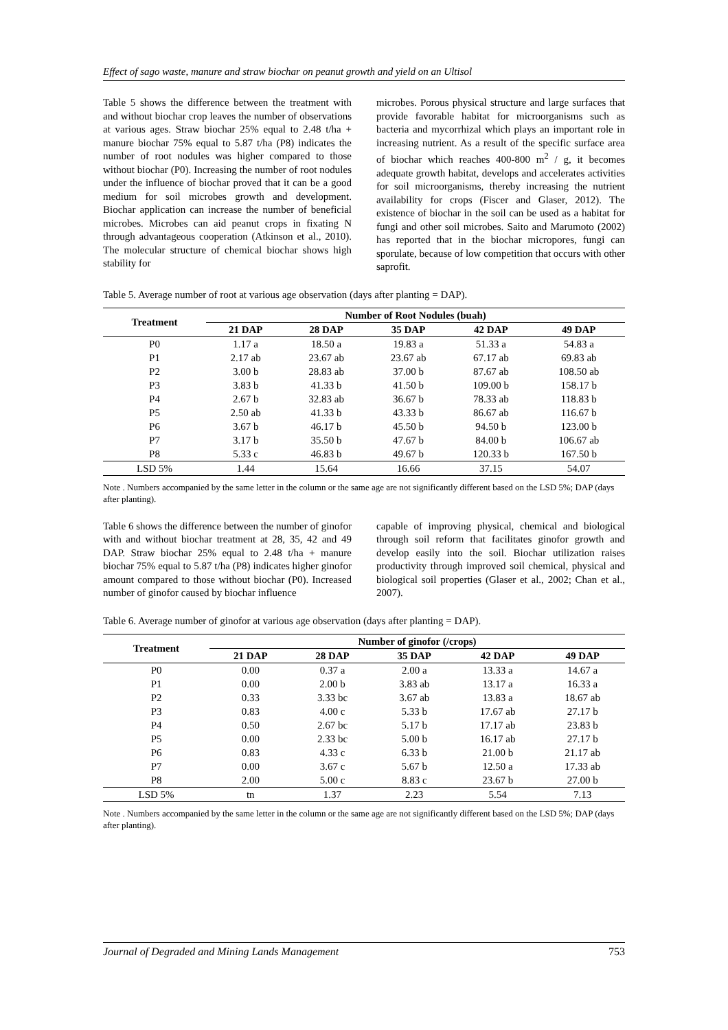Effect of sago waste, manure and straw biochar on peanut growth and yield on an Ultisol
Table 5 shows the difference between the treatment with and without biochar crop leaves the number of observations at various ages. Straw biochar 25% equal to 2.48 t/ha + manure biochar 75% equal to 5.87 t/ha (P8) indicates the number of root nodules was higher compared to those without biochar (P0). Increasing the number of root nodules under the influence of biochar proved that it can be a good medium for soil microbes growth and development. Biochar application can increase the number of beneficial microbes. Microbes can aid peanut crops in fixating N through advantageous cooperation (Atkinson et al., 2010). The molecular structure of chemical biochar shows high stability for
microbes. Porous physical structure and large surfaces that provide favorable habitat for microorganisms such as bacteria and mycorrhizal which plays an important role in increasing nutrient. As a result of the specific surface area of biochar which reaches 400-800 m<sup>2</sup> / g, it becomes adequate growth habitat, develops and accelerates activities for soil microorganisms, thereby increasing the nutrient availability for crops (Fiscer and Glaser, 2012). The existence of biochar in the soil can be used as a habitat for fungi and other soil microbes. Saito and Marumoto (2002) has reported that in the biochar micropores, fungi can sporulate, because of low competition that occurs with other saprofit.
Table 5. Average number of root at various age observation (days after planting = DAP).
| Treatment | Number of Root Nodules (buah) | | | | |
| --- | --- | --- | --- | --- | --- |
| | 21 DAP | 28 DAP | 35 DAP | 42 DAP | 49 DAP |
| P0 | 1.17 a | 18.50 a | 19.83 a | 51.33 a | 54.83 a |
| P1 | 2.17 ab | 23.67 ab | 23.67 ab | 67.17 ab | 69.83 ab |
| P2 | 3.00 b | 28.83 ab | 37.00 b | 87.67 ab | 108.50 ab |
| P3 | 3.83 b | 41.33 b | 41.50 b | 109.00 b | 158.17 b |
| P4 | 2.67 b | 32.83 ab | 36.67 b | 78.33 ab | 118.83 b |
| P5 | 2.50 ab | 41.33 b | 43.33 b | 86.67 ab | 116.67 b |
| P6 | 3.67 b | 46.17 b | 45.50 b | 94.50 b | 123.00 b |
| P7 | 3.17 b | 35.50 b | 47.67 b | 84.00 b | 106.67 ab |
| P8 | 5.33 c | 46.83 b | 49.67 b | 120.33 b | 167.50 b |
| LSD 5% | 1.44 | 15.64 | 16.66 | 37.15 | 54.07 |
Note . Numbers accompanied by the same letter in the column or the same age are not significantly different based on the LSD 5%; DAP (days after planting).
Table 6 shows the difference between the number of ginofor with and without biochar treatment at 28, 35, 42 and 49 DAP. Straw biochar 25% equal to 2.48 t/ha + manure biochar 75% equal to 5.87 t/ha (P8) indicates higher ginofor amount compared to those without biochar (P0). Increased number of ginofor caused by biochar influence
capable of improving physical, chemical and biological through soil reform that facilitates ginofor growth and develop easily into the soil. Biochar utilization raises productivity through improved soil chemical, physical and biological soil properties (Glaser et al., 2002; Chan et al., 2007).
Table 6. Average number of ginofor at various age observation (days after planting = DAP).
| Treatment | Number of ginofor (/crops) | | | | |
| --- | --- | --- | --- | --- | --- |
| | 21 DAP | 28 DAP | 35 DAP | 42 DAP | 49 DAP |
| P0 | 0.00 | 0.37 a | 2.00 a | 13.33 a | 14.67 a |
| P1 | 0.00 | 2.00 b | 3.83 ab | 13.17 a | 16.33 a |
| P2 | 0.33 | 3.33 bc | 3.67 ab | 13.83 a | 18.67 ab |
| P3 | 0.83 | 4.00 c | 5.33 b | 17.67 ab | 27.17 b |
| P4 | 0.50 | 2.67 bc | 5.17 b | 17.17 ab | 23.83 b |
| P5 | 0.00 | 2.33 bc | 5.00 b | 16.17 ab | 27.17 b |
| P6 | 0.83 | 4.33 c | 6.33 b | 21.00 b | 21.17 ab |
| P7 | 0.00 | 3.67 c | 5.67 b | 12.50 a | 17.33 ab |
| P8 | 2.00 | 5.00 c | 8.83 c | 23.67 b | 27.00 b |
| LSD 5% | tn | 1.37 | 2.23 | 5.54 | 7.13 |
Note . Numbers accompanied by the same letter in the column or the same age are not significantly different based on the LSD 5%; DAP (days after planting).
Journal of Degraded and Mining Lands Management 753